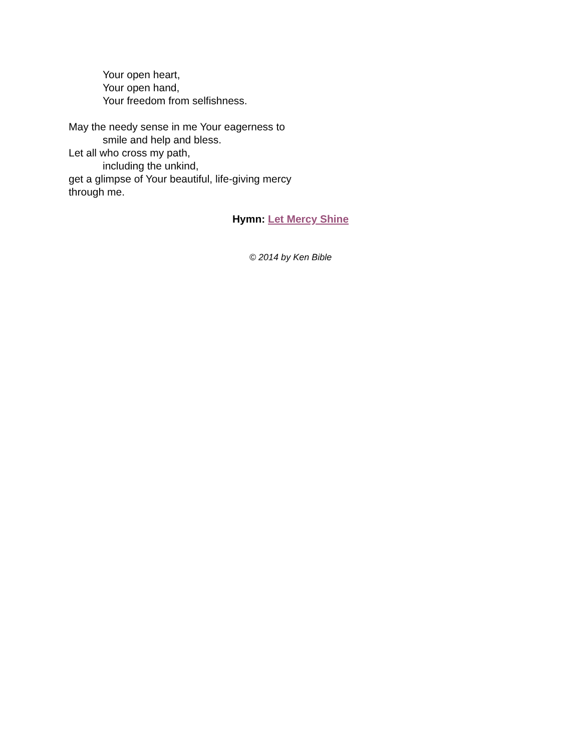Your open heart,
Your open hand,
Your freedom from selfishness.
May the needy sense in me Your eagerness to
smile and help and bless.
Let all who cross my path,
including the unkind,
get a glimpse of Your beautiful, life-giving mercy
through me.
Hymn: Let Mercy Shine
© 2014 by Ken Bible